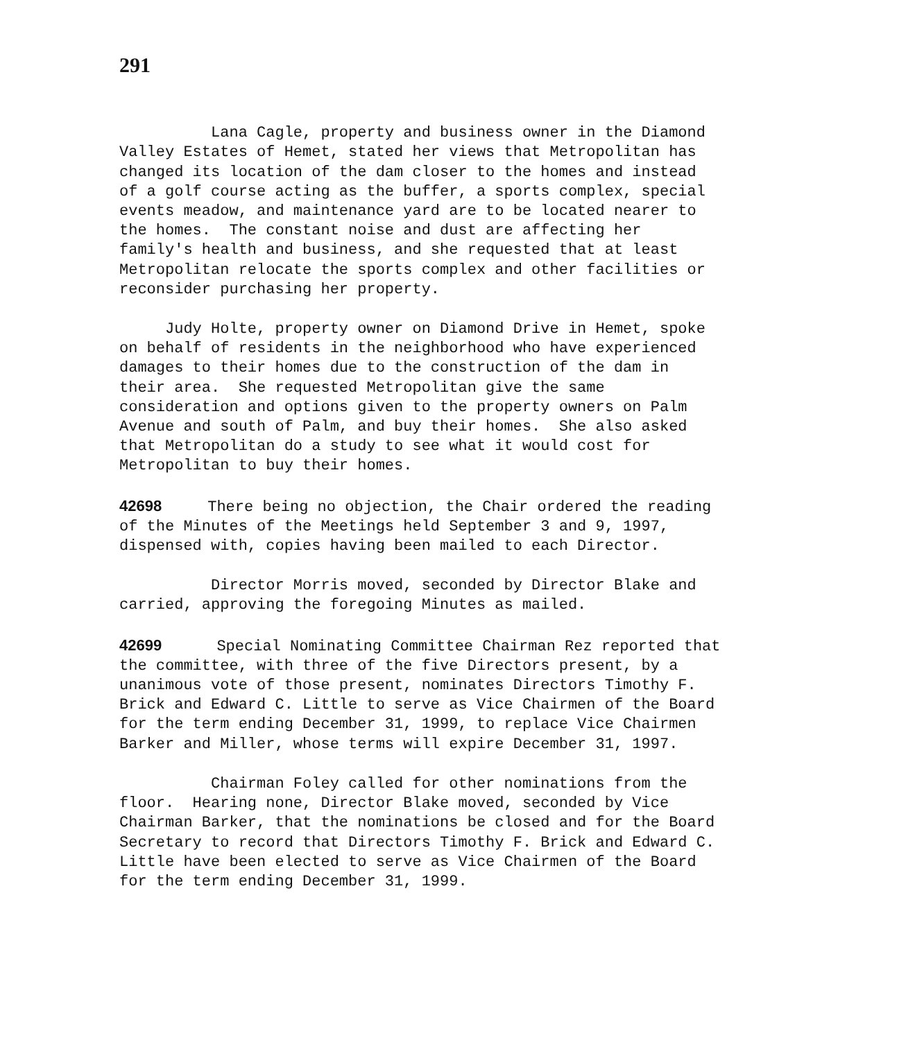291
Lana Cagle, property and business owner in the Diamond Valley Estates of Hemet, stated her views that Metropolitan has changed its location of the dam closer to the homes and instead of a golf course acting as the buffer, a sports complex, special events meadow, and maintenance yard are to be located nearer to the homes. The constant noise and dust are affecting her family's health and business, and she requested that at least Metropolitan relocate the sports complex and other facilities or reconsider purchasing her property.
Judy Holte, property owner on Diamond Drive in Hemet, spoke on behalf of residents in the neighborhood who have experienced damages to their homes due to the construction of the dam in their area. She requested Metropolitan give the same consideration and options given to the property owners on Palm Avenue and south of Palm, and buy their homes. She also asked that Metropolitan do a study to see what it would cost for Metropolitan to buy their homes.
42698 There being no objection, the Chair ordered the reading of the Minutes of the Meetings held September 3 and 9, 1997, dispensed with, copies having been mailed to each Director.
Director Morris moved, seconded by Director Blake and carried, approving the foregoing Minutes as mailed.
42699 Special Nominating Committee Chairman Rez reported that the committee, with three of the five Directors present, by a unanimous vote of those present, nominates Directors Timothy F. Brick and Edward C. Little to serve as Vice Chairmen of the Board for the term ending December 31, 1999, to replace Vice Chairmen Barker and Miller, whose terms will expire December 31, 1997.
Chairman Foley called for other nominations from the floor. Hearing none, Director Blake moved, seconded by Vice Chairman Barker, that the nominations be closed and for the Board Secretary to record that Directors Timothy F. Brick and Edward C. Little have been elected to serve as Vice Chairmen of the Board for the term ending December 31, 1999.